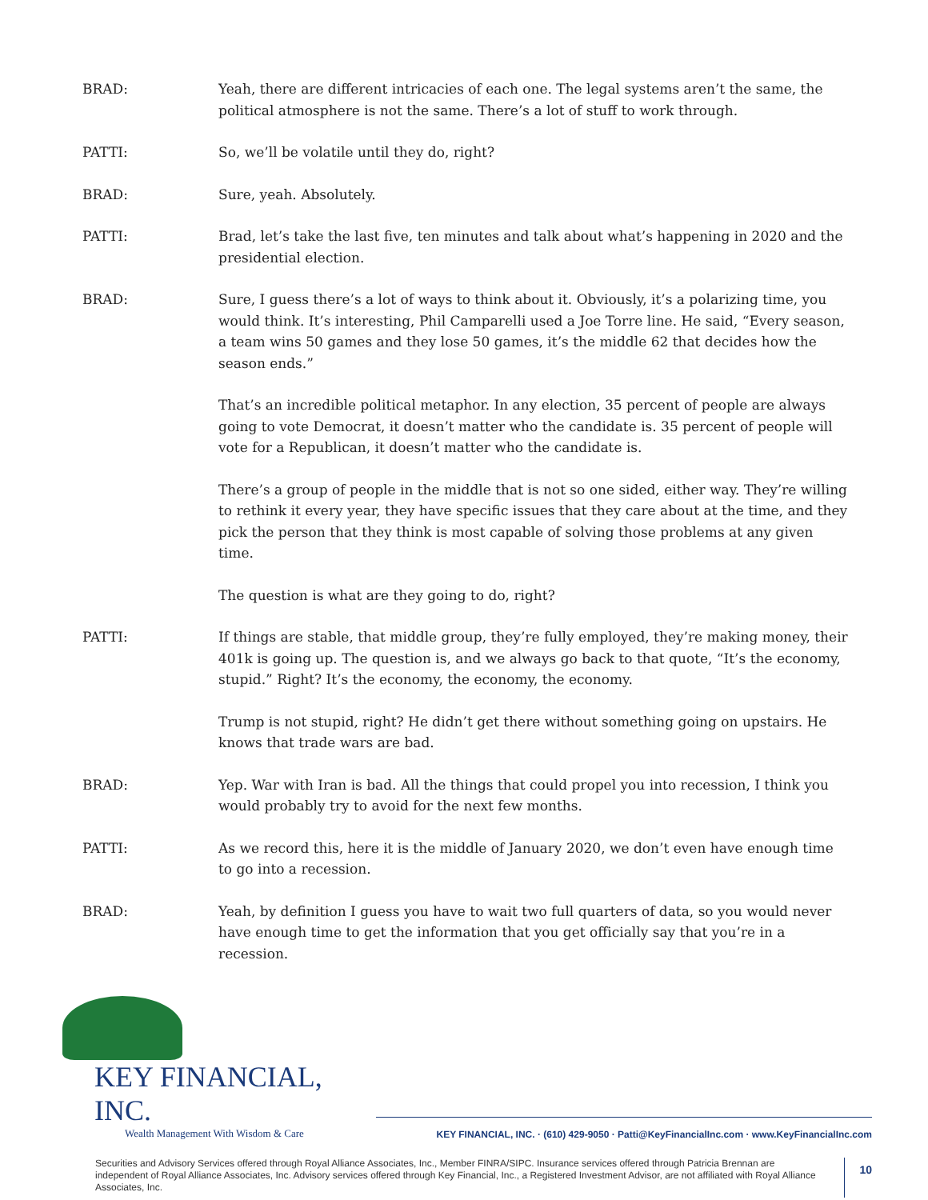BRAD: Yeah, there are different intricacies of each one. The legal systems aren’t the same, the political atmosphere is not the same. There’s a lot of stuff to work through.
PATTI: So, we’ll be volatile until they do, right?
BRAD: Sure, yeah. Absolutely.
PATTI: Brad, let’s take the last five, ten minutes and talk about what’s happening in 2020 and the presidential election.
BRAD: Sure, I guess there’s a lot of ways to think about it. Obviously, it’s a polarizing time, you would think. It’s interesting, Phil Camparelli used a Joe Torre line. He said, “Every season, a team wins 50 games and they lose 50 games, it’s the middle 62 that decides how the season ends.”
That’s an incredible political metaphor. In any election, 35 percent of people are always going to vote Democrat, it doesn’t matter who the candidate is. 35 percent of people will vote for a Republican, it doesn’t matter who the candidate is.
There’s a group of people in the middle that is not so one sided, either way. They’re willing to rethink it every year, they have specific issues that they care about at the time, and they pick the person that they think is most capable of solving those problems at any given time.
The question is what are they going to do, right?
PATTI: If things are stable, that middle group, they’re fully employed, they’re making money, their 401k is going up. The question is, and we always go back to that quote, “It’s the economy, stupid.” Right? It’s the economy, the economy, the economy.
Trump is not stupid, right? He didn’t get there without something going on upstairs. He knows that trade wars are bad.
BRAD: Yep. War with Iran is bad. All the things that could propel you into recession, I think you would probably try to avoid for the next few months.
PATTI: As we record this, here it is the middle of January 2020, we don’t even have enough time to go into a recession.
BRAD: Yeah, by definition I guess you have to wait two full quarters of data, so you would never have enough time to get the information that you get officially say that you’re in a recession.
KEY FINANCIAL, INC.
Wealth Management With Wisdom & Care
KEY FINANCIAL, INC. · (610) 429-9050 · Patti@KeyFinancialInc.com · www.KeyFinancialInc.com
Securities and Advisory Services offered through Royal Alliance Associates, Inc., Member FINRA/SIPC. Insurance services offered through Patricia Brennan are independent of Royal Alliance Associates, Inc. Advisory services offered through Key Financial, Inc., a Registered Investment Advisor, are not affiliated with Royal Alliance Associates, Inc.
10